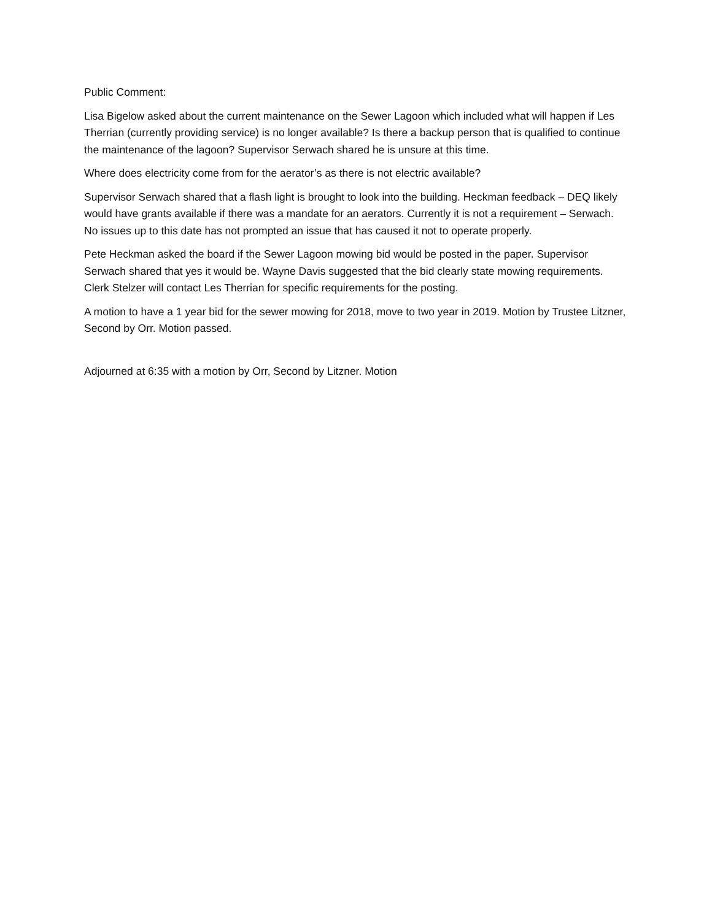Public Comment:
Lisa Bigelow asked about the current maintenance on the Sewer Lagoon which included what will happen if Les Therrian (currently providing service) is no longer available? Is there a backup person that is qualified to continue the maintenance of the lagoon? Supervisor Serwach shared he is unsure at this time.
Where does electricity come from for the aerator’s as there is not electric available?
Supervisor Serwach shared that a flash light is brought to look into the building. Heckman feedback – DEQ likely would have grants available if there was a mandate for an aerators. Currently it is not a requirement – Serwach. No issues up to this date has not prompted an issue that has caused it not to operate properly.
Pete Heckman asked the board if the Sewer Lagoon mowing bid would be posted in the paper. Supervisor Serwach shared that yes it would be. Wayne Davis suggested that the bid clearly state mowing requirements. Clerk Stelzer will contact Les Therrian for specific requirements for the posting.
A motion to have a 1 year bid for the sewer mowing for 2018, move to two year in 2019. Motion by Trustee Litzner, Second by Orr. Motion passed.
Adjourned at 6:35 with a motion by Orr, Second by Litzner. Motion